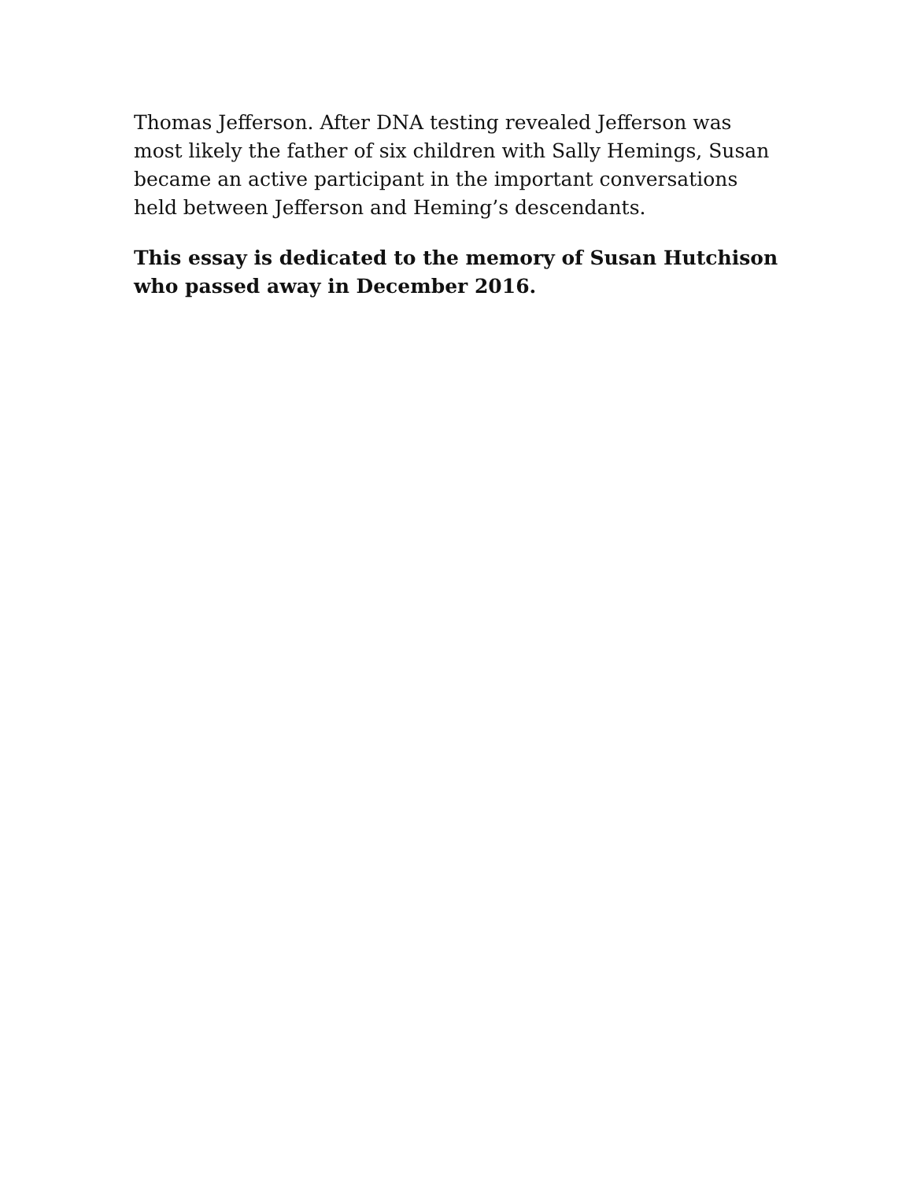Thomas Jefferson. After DNA testing revealed Jefferson was most likely the father of six children with Sally Hemings, Susan became an active participant in the important conversations held between Jefferson and Heming’s descendants.
This essay is dedicated to the memory of Susan Hutchison who passed away in December 2016.